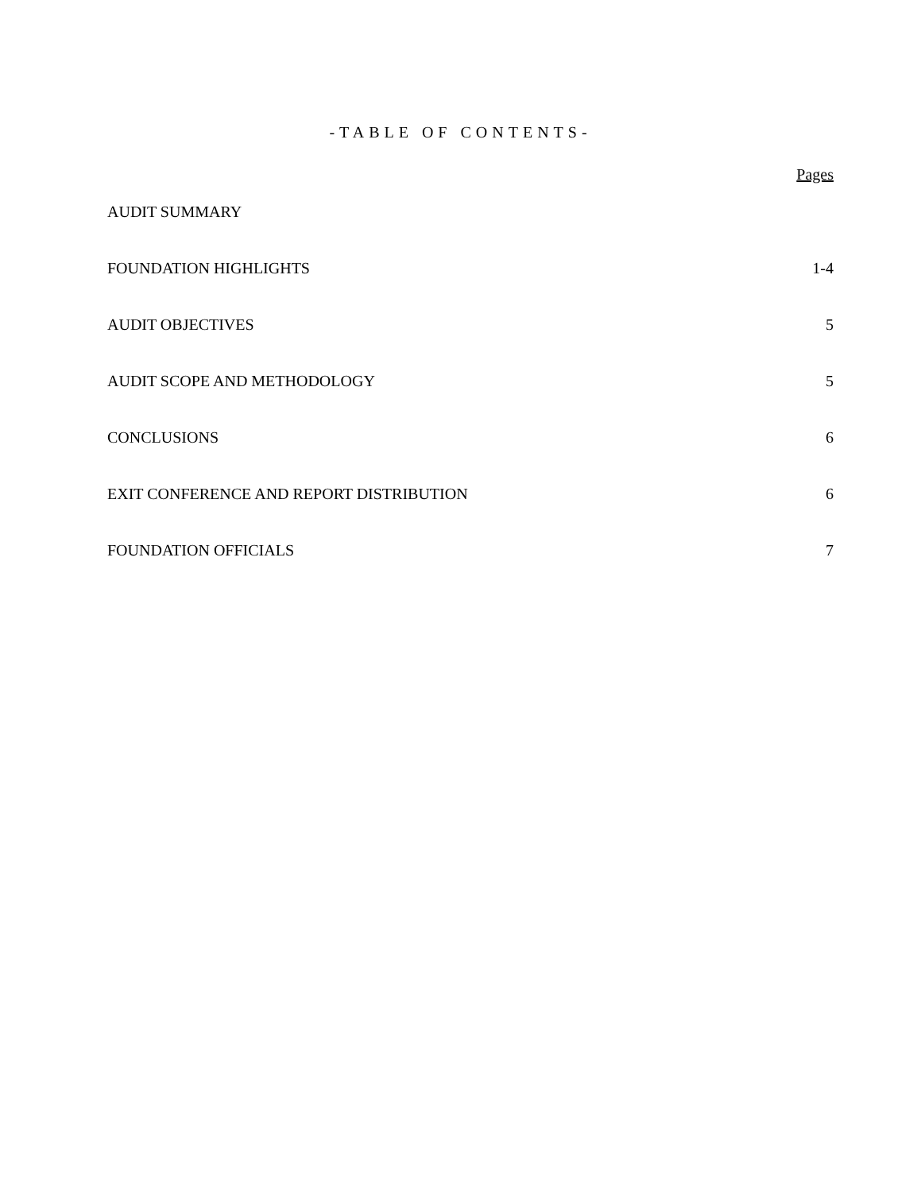-TABLE OF CONTENTS-
Pages
| AUDIT SUMMARY | |
| FOUNDATION HIGHLIGHTS | 1-4 |
| AUDIT OBJECTIVES | 5 |
| AUDIT SCOPE AND METHODOLOGY | 5 |
| CONCLUSIONS | 6 |
| EXIT CONFERENCE AND REPORT DISTRIBUTION | 6 |
| FOUNDATION OFFICIALS | 7 |